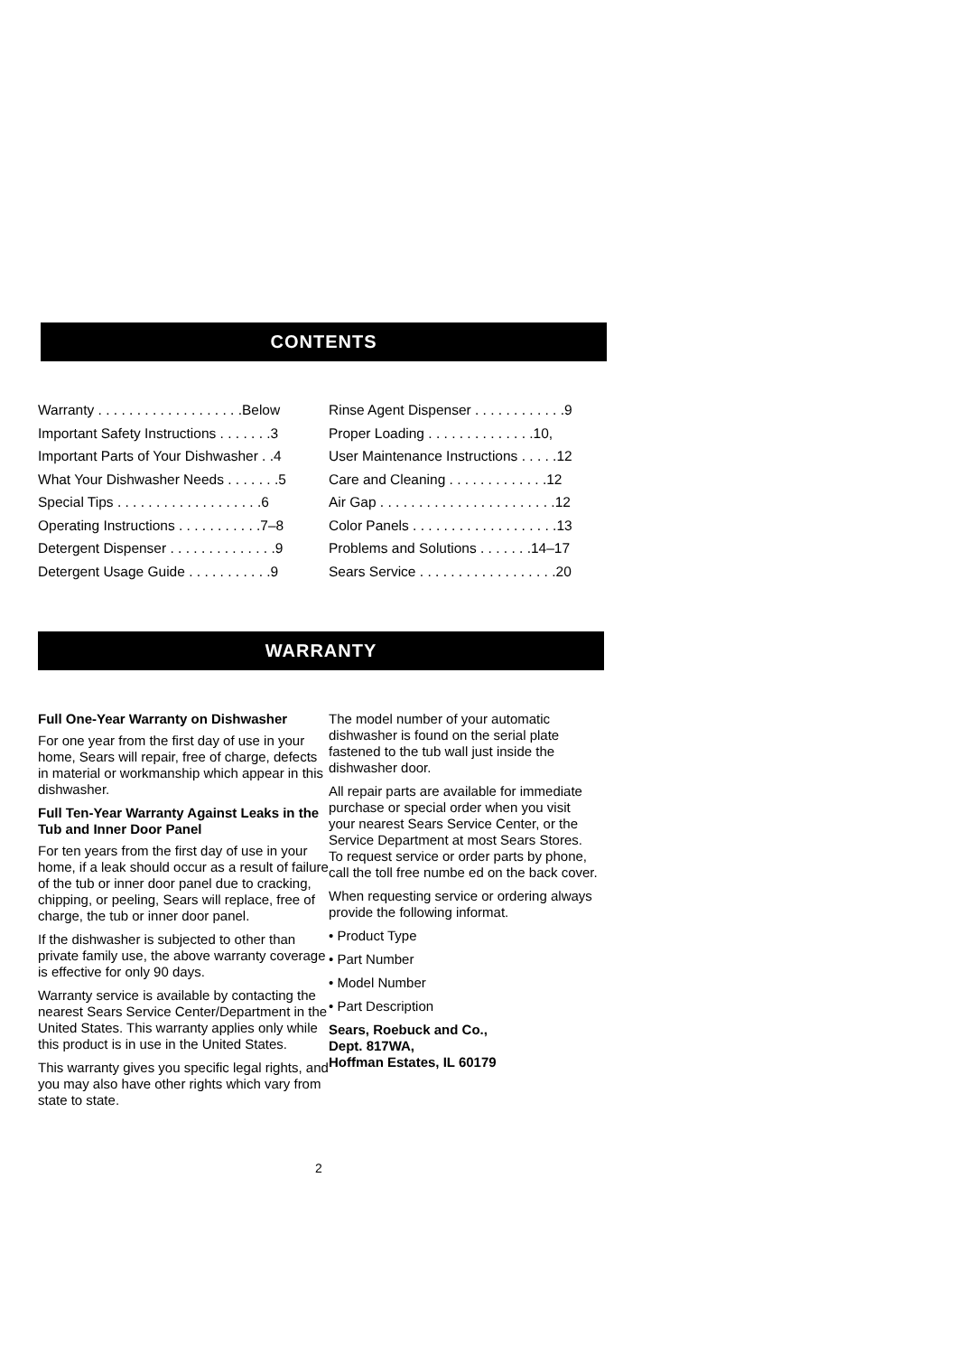CONTENTS
Warranty . . . . . . . . . . . . . . . . . . .Below
Important Safety Instructions . . . . . . .3
Important Parts of Your Dishwasher . .4
What Your Dishwasher Needs . . . . . . .5
Special Tips . . . . . . . . . . . . . . . . . . .6
Operating Instructions . . . . . . . . . . .7–8
Detergent Dispenser . . . . . . . . . . . . . .9
Detergent Usage Guide . . . . . . . . . . .9
Rinse Agent Dispenser . . . . . . . . . . . .9
Proper Loading . . . . . . . . . . . . . .10,
User Maintenance Instructions . . . . .12
Care and Cleaning . . . . . . . . . . . . .12
Air Gap . . . . . . . . . . . . . . . . . . . . . . .12
Color Panels . . . . . . . . . . . . . . . . . . .13
Problems and Solutions . . . . . . .14–17
Sears Service . . . . . . . . . . . . . . . . . .20
WARRANTY
Full One-Year Warranty on Dishwasher
For one year from the first day of use in your home, Sears will repair, free of charge, defects in material or workmanship which appear in this dishwasher.
Full Ten-Year Warranty Against Leaks in the Tub and Inner Door Panel
For ten years from the first day of use in your home, if a leak should occur as a result of failure of the tub or inner door panel due to cracking, chipping, or peeling, Sears will replace, free of charge, the tub or inner door panel.
If the dishwasher is subjected to other than private family use, the above warranty coverage is effective for only 90 days.
Warranty service is available by contacting the nearest Sears Service Center/Department in the United States. This warranty applies only while this product is in use in the United States.
This warranty gives you specific legal rights, and you may also have other rights which vary from state to state.
The model number of your automatic dishwasher is found on the serial plate fastened to the tub wall just inside the dishwasher door.
All repair parts are available for immediate purchase or special order when you visit your nearest Sears Service Center, or the Service Department at most Sears Stores. To request service or order parts by phone, call the toll free numbe ed on the back cover.
When requesting service or ordering always provide the following informat.
• Product Type
• Part Number
• Model Number
• Part Description
Sears, Roebuck and Co.,
Dept. 817WA,
Hoffman Estates, IL 60179
2